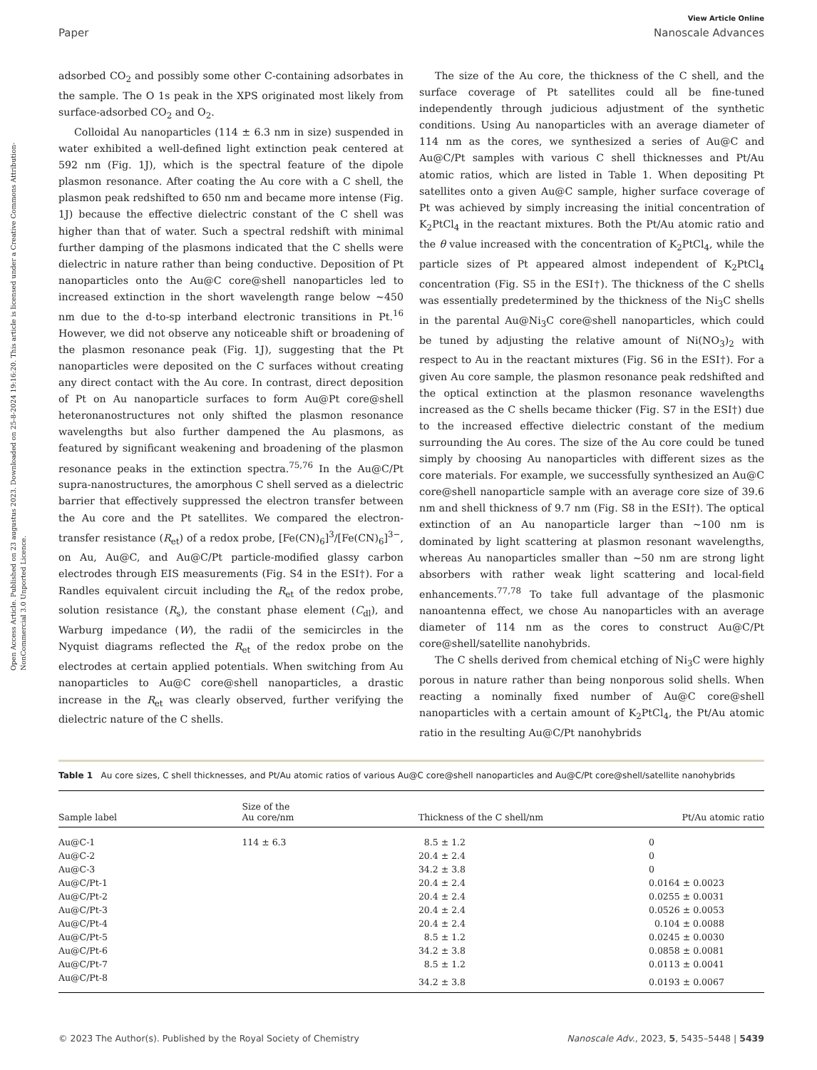Open Access Article. Published on 23 augustus 2023. Downloaded on 25-8-2024 19:16:20. This article is licensed under a Creative Commons Attribution-NonCommercial 3.0 Unported Licence.
View Article Online
Paper Nanoscale Advances
adsorbed CO<sub>2</sub> and possibly some other C-containing adsorbates in the sample. The O 1s peak in the XPS originated most likely from surface-adsorbed CO<sub>2</sub> and O<sub>2</sub>.
Colloidal Au nanoparticles (114 ± 6.3 nm in size) suspended in water exhibited a well-defined light extinction peak centered at 592 nm (Fig. 1J), which is the spectral feature of the dipole plasmon resonance. After coating the Au core with a C shell, the plasmon peak redshifted to 650 nm and became more intense (Fig. 1J) because the effective dielectric constant of the C shell was higher than that of water. Such a spectral redshift with minimal further damping of the plasmons indicated that the C shells were dielectric in nature rather than being conductive. Deposition of Pt nanoparticles onto the Au@C core@shell nanoparticles led to increased extinction in the short wavelength range below ∼450 nm due to the d-to-sp interband electronic transitions in Pt.<sup>16</sup> However, we did not observe any noticeable shift or broadening of the plasmon resonance peak (Fig. 1J), suggesting that the Pt nanoparticles were deposited on the C surfaces without creating any direct contact with the Au core. In contrast, direct deposition of Pt on Au nanoparticle surfaces to form Au@Pt core@shell heteronanostructures not only shifted the plasmon resonance wavelengths but also further dampened the Au plasmons, as featured by significant weakening and broadening of the plasmon resonance peaks in the extinction spectra.<sup>75,76</sup> In the Au@C/Pt supra-nanostructures, the amorphous C shell served as a dielectric barrier that effectively suppressed the electron transfer between the Au core and the Pt satellites. We compared the electron-transfer resistance (R<sub>et</sub>) of a redox probe, [Fe(CN)<sub>6</sub>]<sup>3</sup>/[Fe(CN)<sub>6</sub>]<sup>3−</sup>, on Au, Au@C, and Au@C/Pt particle-modified glassy carbon electrodes through EIS measurements (Fig. S4 in the ESI†). For a Randles equivalent circuit including the R<sub>et</sub> of the redox probe, solution resistance (R<sub>s</sub>), the constant phase element (C<sub>dl</sub>), and Warburg impedance (W), the radii of the semicircles in the Nyquist diagrams reflected the R<sub>et</sub> of the redox probe on the electrodes at certain applied potentials. When switching from Au nanoparticles to Au@C core@shell nanoparticles, a drastic increase in the R<sub>et</sub> was clearly observed, further verifying the dielectric nature of the C shells.
The size of the Au core, the thickness of the C shell, and the surface coverage of Pt satellites could all be fine-tuned independently through judicious adjustment of the synthetic conditions. Using Au nanoparticles with an average diameter of 114 nm as the cores, we synthesized a series of Au@C and Au@C/Pt samples with various C shell thicknesses and Pt/Au atomic ratios, which are listed in Table 1. When depositing Pt satellites onto a given Au@C sample, higher surface coverage of Pt was achieved by simply increasing the initial concentration of K<sub>2</sub>PtCl<sub>4</sub> in the reactant mixtures. Both the Pt/Au atomic ratio and the θ value increased with the concentration of K<sub>2</sub>PtCl<sub>4</sub>, while the particle sizes of Pt appeared almost independent of K<sub>2</sub>PtCl<sub>4</sub> concentration (Fig. S5 in the ESI†). The thickness of the C shells was essentially predetermined by the thickness of the Ni<sub>3</sub>C shells in the parental Au@Ni<sub>3</sub>C core@shell nanoparticles, which could be tuned by adjusting the relative amount of Ni(NO<sub>3</sub>)<sub>2</sub> with respect to Au in the reactant mixtures (Fig. S6 in the ESI†). For a given Au core sample, the plasmon resonance peak redshifted and the optical extinction at the plasmon resonance wavelengths increased as the C shells became thicker (Fig. S7 in the ESI†) due to the increased effective dielectric constant of the medium surrounding the Au cores. The size of the Au core could be tuned simply by choosing Au nanoparticles with different sizes as the core materials. For example, we successfully synthesized an Au@C core@shell nanoparticle sample with an average core size of 39.6 nm and shell thickness of 9.7 nm (Fig. S8 in the ESI†). The optical extinction of an Au nanoparticle larger than ∼100 nm is dominated by light scattering at plasmon resonant wavelengths, whereas Au nanoparticles smaller than ∼50 nm are strong light absorbers with rather weak light scattering and local-field enhancements.<sup>77,78</sup> To take full advantage of the plasmonic nanoantenna effect, we chose Au nanoparticles with an average diameter of 114 nm as the cores to construct Au@C/Pt core@shell/satellite nanohybrids.
The C shells derived from chemical etching of Ni<sub>3</sub>C were highly porous in nature rather than being nonporous solid shells. When reacting a nominally fixed number of Au@C core@shell nanoparticles with a certain amount of K<sub>2</sub>PtCl<sub>4</sub>, the Pt/Au atomic ratio in the resulting Au@C/Pt nanohybrids
Table 1 Au core sizes, C shell thicknesses, and Pt/Au atomic ratios of various Au@C core@shell nanoparticles and Au@C/Pt core@shell/satellite nanohybrids
| Sample label | Size of the Au core/nm | Thickness of the C shell/nm | Pt/Au atomic ratio |
| --- | --- | --- | --- |
| Au@C-1 | 114 ± 6.3 | 8.5 ± 1.2 | 0 |
| Au@C-2 | | 20.4 ± 2.4 | 0 |
| Au@C-3 | | 34.2 ± 3.8 | 0 |
| Au@C/Pt-1 | | 20.4 ± 2.4 | 0.0164 ± 0.0023 |
| Au@C/Pt-2 | | 20.4 ± 2.4 | 0.0255 ± 0.0031 |
| Au@C/Pt-3 | | 20.4 ± 2.4 | 0.0526 ± 0.0053 |
| Au@C/Pt-4 | | 20.4 ± 2.4 | 0.104 ± 0.0088 |
| Au@C/Pt-5 | | 8.5 ± 1.2 | 0.0245 ± 0.0030 |
| Au@C/Pt-6 | | 34.2 ± 3.8 | 0.0858 ± 0.0081 |
| Au@C/Pt-7 | | 8.5 ± 1.2 | 0.0113 ± 0.0041 |
| Au@C/Pt-8 | | 34.2 ± 3.8 | 0.0193 ± 0.0067 |
© 2023 The Author(s). Published by the Royal Society of Chemistry Nanoscale Adv., 2023, 5, 5435–5448 | 5439